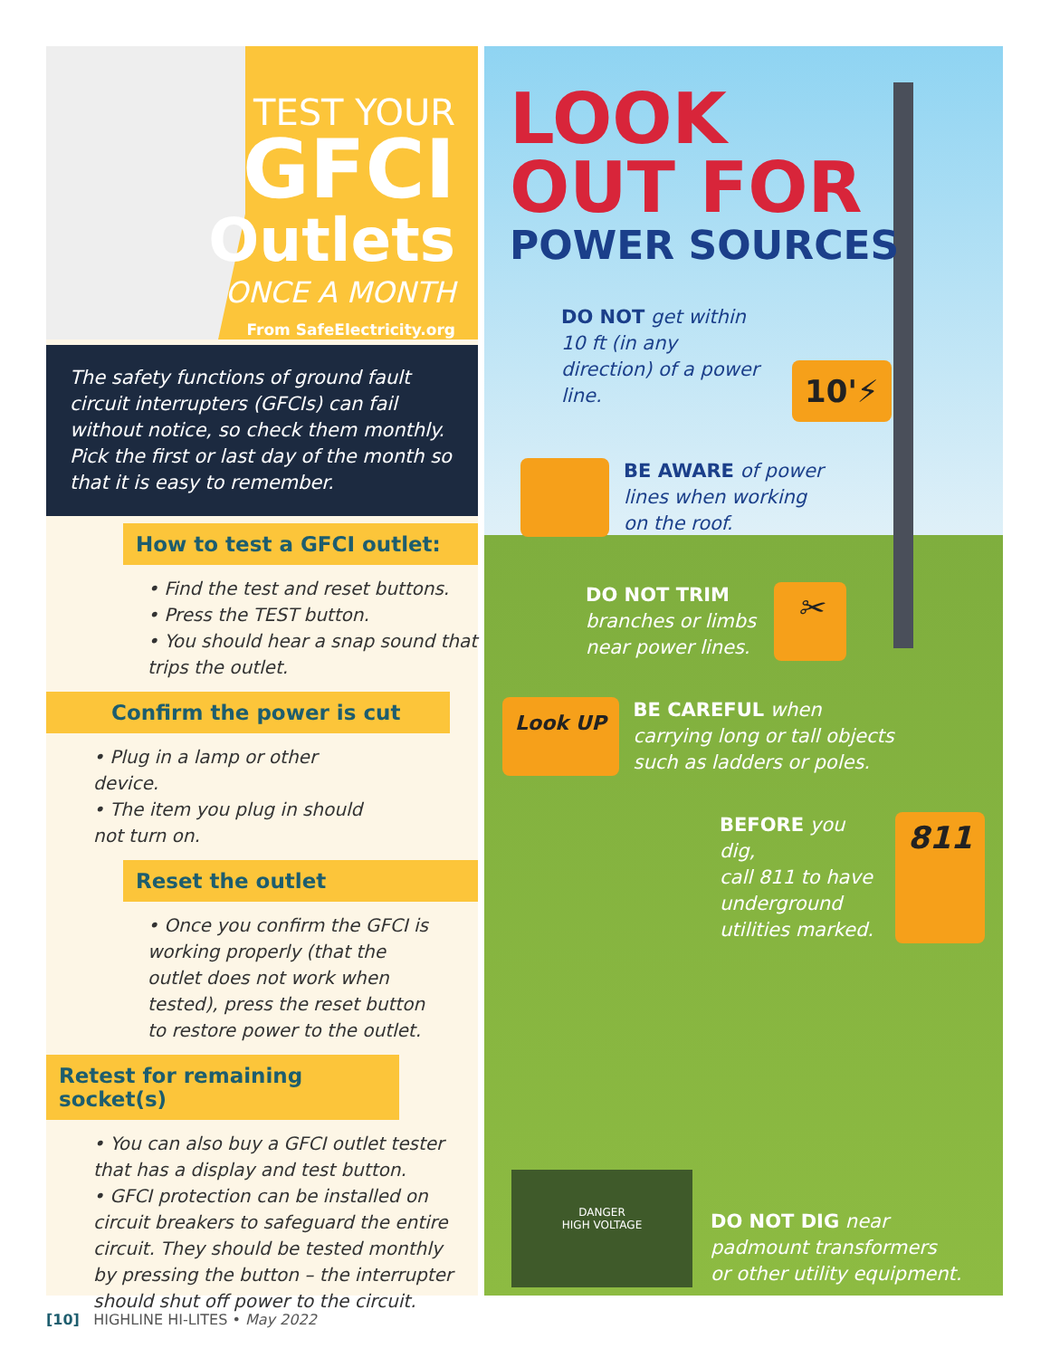TEST YOUR
GFCI
Outlets
ONCE A MONTH
From SafeElectricity.org
The safety functions of ground fault circuit interrupters (GFCIs) can fail without notice, so check them monthly. Pick the first or last day of the month so that it is easy to remember.
How to test a GFCI outlet:
• Find the test and reset buttons.
• Press the TEST button.
• You should hear a snap sound that trips the outlet.
Confirm the power is cut
• Plug in a lamp or other device.
• The item you plug in should not turn on.
Reset the outlet
• Once you confirm the GFCI is working properly (that the outlet does not work when tested), press the reset button to restore power to the outlet.
Retest for remaining socket(s)
• You can also buy a GFCI outlet tester that has a display and test button.
• GFCI protection can be installed on circuit breakers to safeguard the entire circuit. They should be tested monthly by pressing the button – the interrupter should shut off power to the circuit.
LOOK
OUT FOR
POWER SOURCES
DO NOT get within 10 ft (in any direction) of a power line.
10'⚡
BE AWARE of power
lines when working
on the roof.
DO NOT TRIM
branches or limbs
near power lines. ✂
Look UP BE CAREFUL when
carrying long or tall objects
such as ladders or poles.
BEFORE you dig,
call 811 to have
underground
utilities marked. 811
DANGER
HIGH VOLTAGE
DO NOT DIG near
padmount transformers
or other utility equipment.
[10] HIGHLINE HI-LITES • May 2022